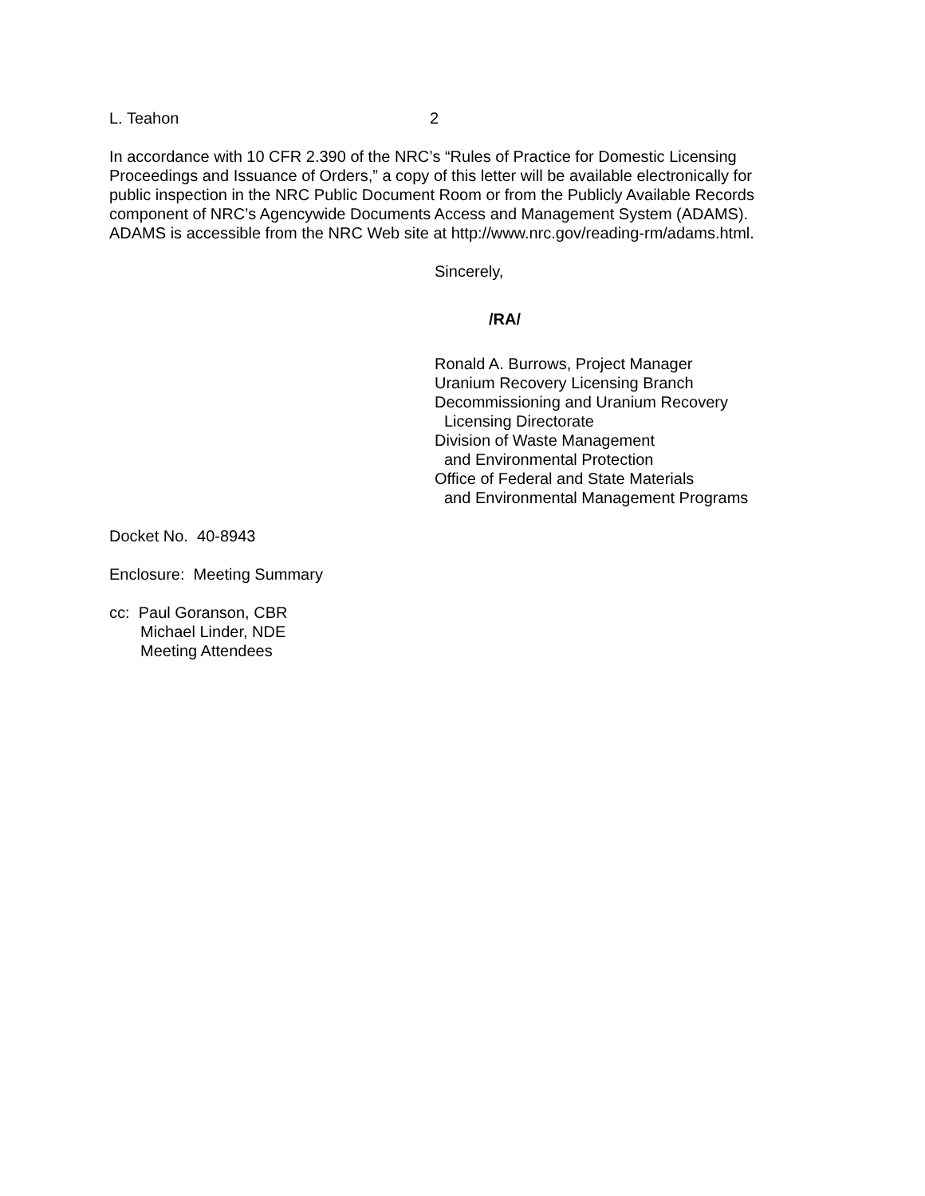L. Teahon 2
In accordance with 10 CFR 2.390 of the NRC’s “Rules of Practice for Domestic Licensing Proceedings and Issuance of Orders,” a copy of this letter will be available electronically for public inspection in the NRC Public Document Room or from the Publicly Available Records component of NRC’s Agencywide Documents Access and Management System (ADAMS). ADAMS is accessible from the NRC Web site at http://www.nrc.gov/reading-rm/adams.html.
Sincerely,
/RA/
Ronald A. Burrows, Project Manager
Uranium Recovery Licensing Branch
Decommissioning and Uranium Recovery
Licensing Directorate
Division of Waste Management
and Environmental Protection
Office of Federal and State Materials
and Environmental Management Programs
Docket No. 40-8943
Enclosure: Meeting Summary
cc: Paul Goranson, CBR
Michael Linder, NDE
Meeting Attendees